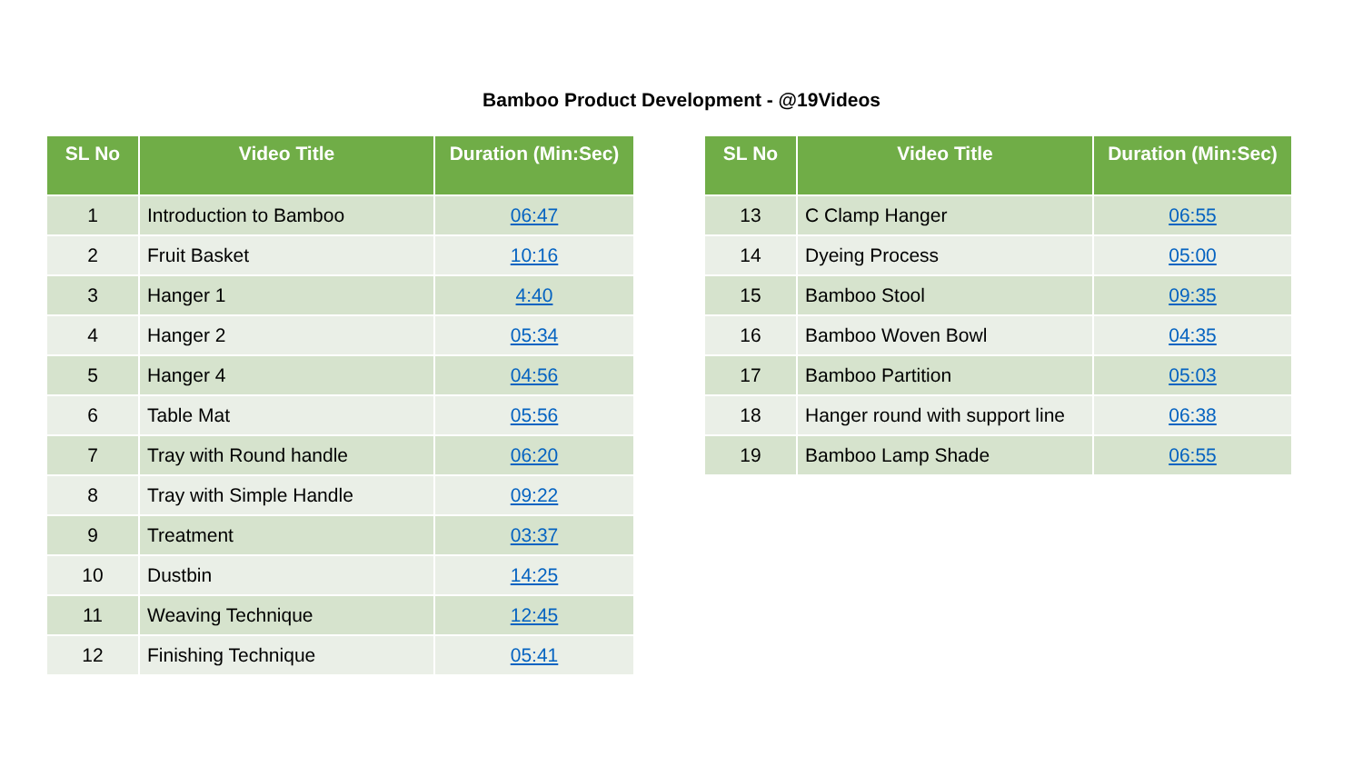Bamboo Product Development - @19Videos
| SL No | Video Title | Duration (Min:Sec) |
| --- | --- | --- |
| 1 | Introduction to Bamboo | 06:47 |
| 2 | Fruit Basket | 10:16 |
| 3 | Hanger 1 | 4:40 |
| 4 | Hanger 2 | 05:34 |
| 5 | Hanger 4 | 04:56 |
| 6 | Table Mat | 05:56 |
| 7 | Tray with Round handle | 06:20 |
| 8 | Tray with Simple Handle | 09:22 |
| 9 | Treatment | 03:37 |
| 10 | Dustbin | 14:25 |
| 11 | Weaving Technique | 12:45 |
| 12 | Finishing Technique | 05:41 |
| SL No | Video Title | Duration (Min:Sec) |
| --- | --- | --- |
| 13 | C Clamp Hanger | 06:55 |
| 14 | Dyeing Process | 05:00 |
| 15 | Bamboo Stool | 09:35 |
| 16 | Bamboo Woven Bowl | 04:35 |
| 17 | Bamboo Partition | 05:03 |
| 18 | Hanger round with support line | 06:38 |
| 19 | Bamboo Lamp Shade | 06:55 |